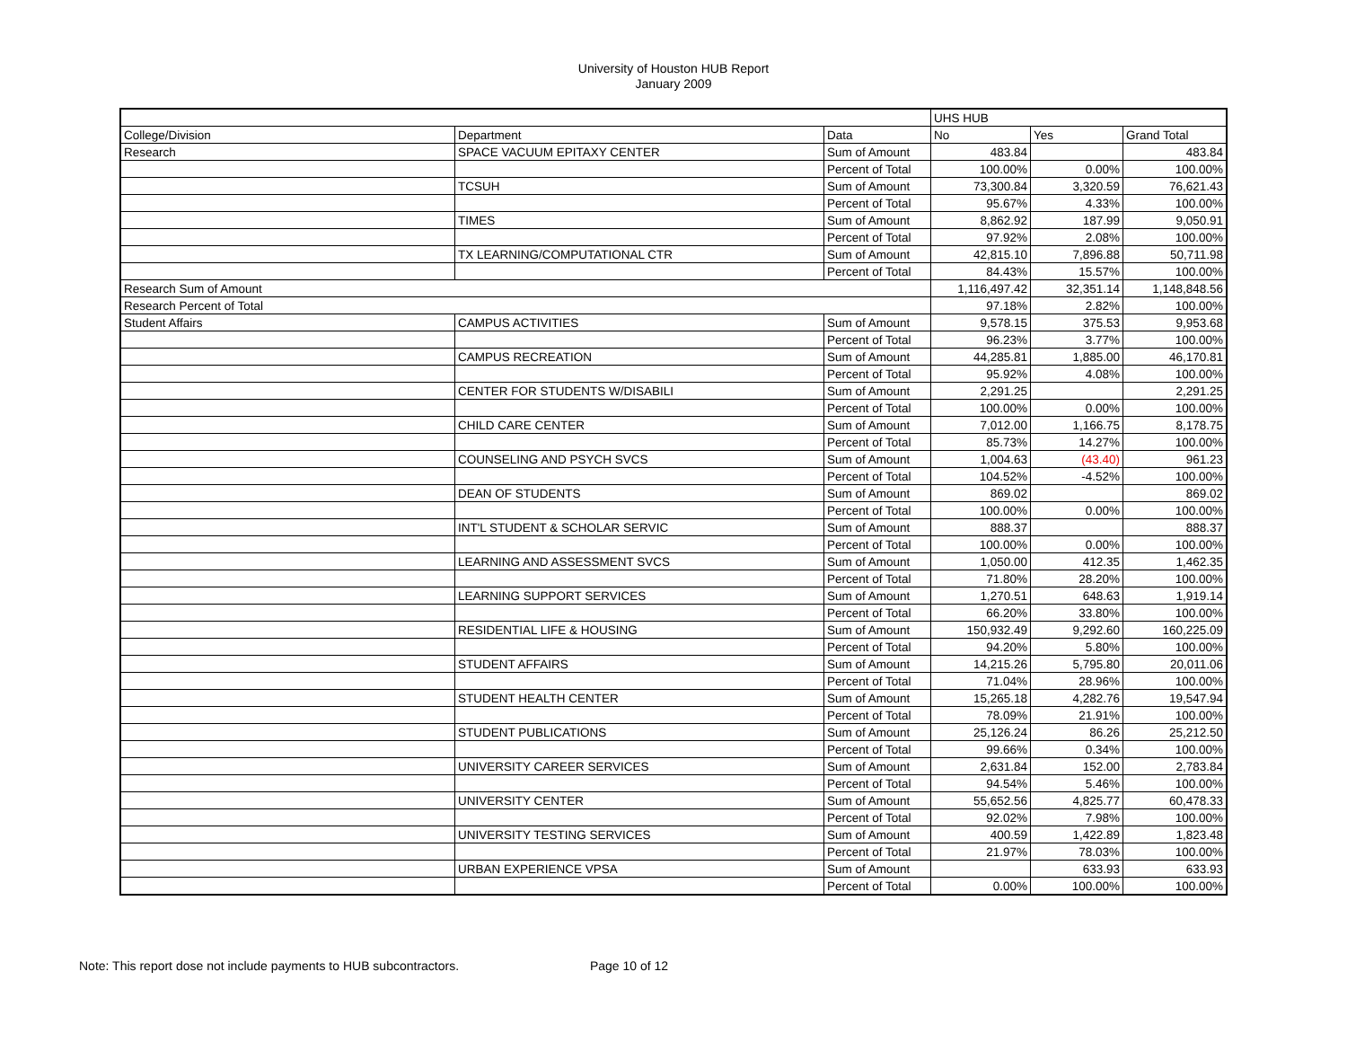University of Houston HUB Report
January 2009
| | | | UHS HUB | | |
| College/Division | Department | Data | No | Yes | Grand Total |
| Research | SPACE VACUUM EPITAXY CENTER | Sum of Amount | 483.84 | | 483.84 |
| | | Percent of Total | 100.00% | 0.00% | 100.00% |
| | TCSUH | Sum of Amount | 73,300.84 | 3,320.59 | 76,621.43 |
| | | Percent of Total | 95.67% | 4.33% | 100.00% |
| | TIMES | Sum of Amount | 8,862.92 | 187.99 | 9,050.91 |
| | | Percent of Total | 97.92% | 2.08% | 100.00% |
| | TX LEARNING/COMPUTATIONAL CTR | Sum of Amount | 42,815.10 | 7,896.88 | 50,711.98 |
| | | Percent of Total | 84.43% | 15.57% | 100.00% |
| Research Sum of Amount | | | 1,116,497.42 | 32,351.14 | 1,148,848.56 |
| Research Percent of Total | | | 97.18% | 2.82% | 100.00% |
| Student Affairs | CAMPUS ACTIVITIES | Sum of Amount | 9,578.15 | 375.53 | 9,953.68 |
| | | Percent of Total | 96.23% | 3.77% | 100.00% |
| | CAMPUS RECREATION | Sum of Amount | 44,285.81 | 1,885.00 | 46,170.81 |
| | | Percent of Total | 95.92% | 4.08% | 100.00% |
| | CENTER FOR STUDENTS W/DISABILI | Sum of Amount | 2,291.25 | | 2,291.25 |
| | | Percent of Total | 100.00% | 0.00% | 100.00% |
| | CHILD CARE CENTER | Sum of Amount | 7,012.00 | 1,166.75 | 8,178.75 |
| | | Percent of Total | 85.73% | 14.27% | 100.00% |
| | COUNSELING AND PSYCH SVCS | Sum of Amount | 1,004.63 | (43.40) | 961.23 |
| | | Percent of Total | 104.52% | -4.52% | 100.00% |
| | DEAN OF STUDENTS | Sum of Amount | 869.02 | | 869.02 |
| | | Percent of Total | 100.00% | 0.00% | 100.00% |
| | INT'L STUDENT & SCHOLAR SERVIC | Sum of Amount | 888.37 | | 888.37 |
| | | Percent of Total | 100.00% | 0.00% | 100.00% |
| | LEARNING AND ASSESSMENT SVCS | Sum of Amount | 1,050.00 | 412.35 | 1,462.35 |
| | | Percent of Total | 71.80% | 28.20% | 100.00% |
| | LEARNING SUPPORT SERVICES | Sum of Amount | 1,270.51 | 648.63 | 1,919.14 |
| | | Percent of Total | 66.20% | 33.80% | 100.00% |
| | RESIDENTIAL LIFE & HOUSING | Sum of Amount | 150,932.49 | 9,292.60 | 160,225.09 |
| | | Percent of Total | 94.20% | 5.80% | 100.00% |
| | STUDENT AFFAIRS | Sum of Amount | 14,215.26 | 5,795.80 | 20,011.06 |
| | | Percent of Total | 71.04% | 28.96% | 100.00% |
| | STUDENT HEALTH CENTER | Sum of Amount | 15,265.18 | 4,282.76 | 19,547.94 |
| | | Percent of Total | 78.09% | 21.91% | 100.00% |
| | STUDENT PUBLICATIONS | Sum of Amount | 25,126.24 | 86.26 | 25,212.50 |
| | | Percent of Total | 99.66% | 0.34% | 100.00% |
| | UNIVERSITY CAREER SERVICES | Sum of Amount | 2,631.84 | 152.00 | 2,783.84 |
| | | Percent of Total | 94.54% | 5.46% | 100.00% |
| | UNIVERSITY CENTER | Sum of Amount | 55,652.56 | 4,825.77 | 60,478.33 |
| | | Percent of Total | 92.02% | 7.98% | 100.00% |
| | UNIVERSITY TESTING SERVICES | Sum of Amount | 400.59 | 1,422.89 | 1,823.48 |
| | | Percent of Total | 21.97% | 78.03% | 100.00% |
| | URBAN EXPERIENCE VPSA | Sum of Amount | | 633.93 | 633.93 |
| | | Percent of Total | 0.00% | 100.00% | 100.00% |
Note: This report dose not include payments to HUB subcontractors. Page 10 of 12